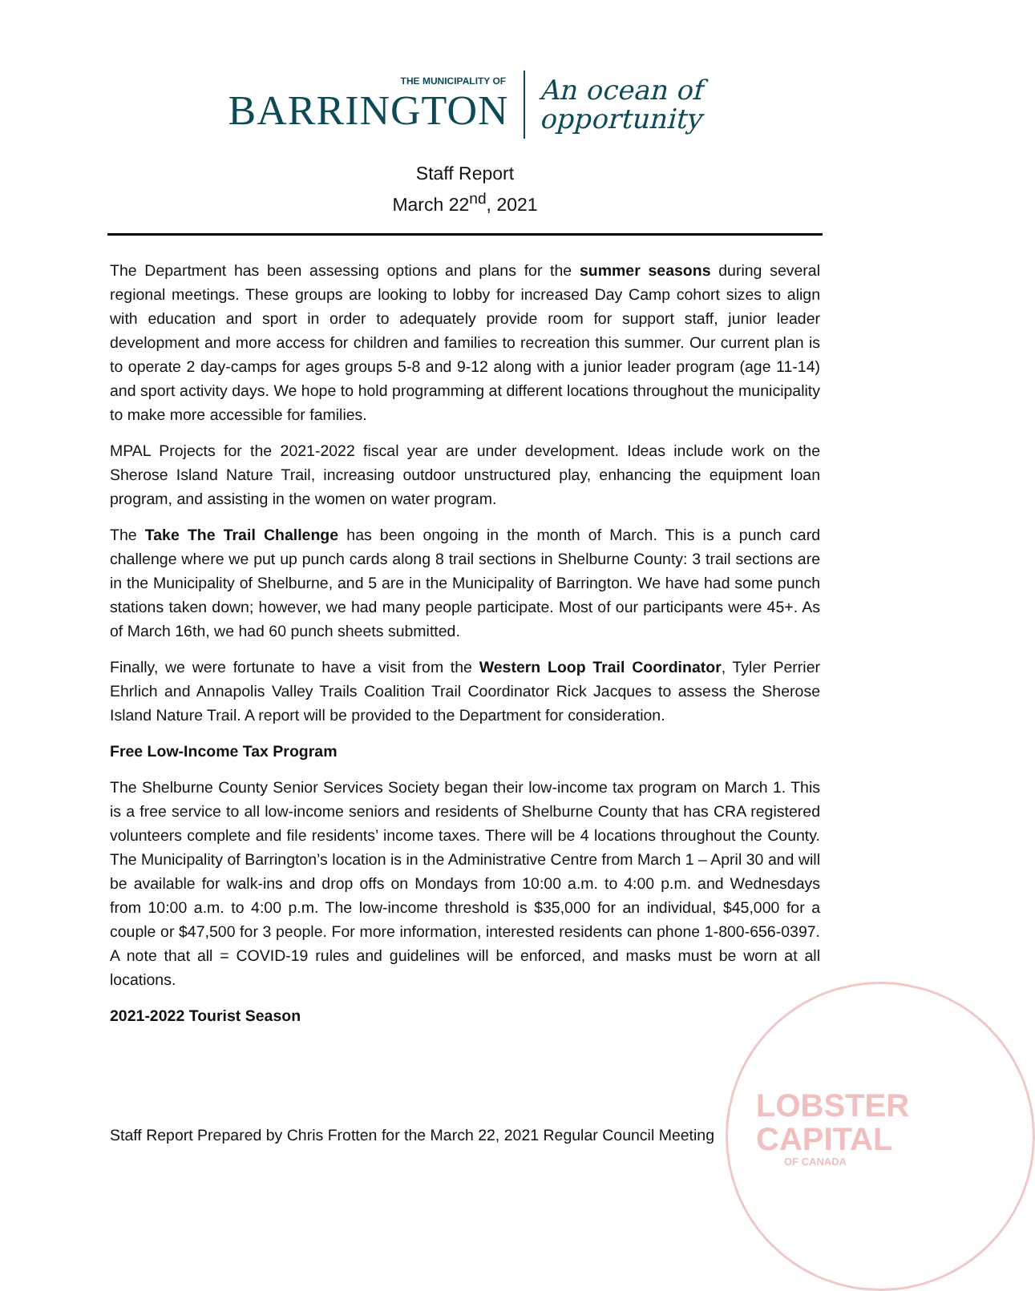LOBSTER
CAPITAL
OF CANADA
THE MUNICIPALITY OF
BARRINGTON
An ocean of
opportunity
Staff Report
March 22<sup>nd</sup>, 2021
The Department has been assessing options and plans for the summer seasons during several regional meetings. These groups are looking to lobby for increased Day Camp cohort sizes to align with education and sport in order to adequately provide room for support staff, junior leader development and more access for children and families to recreation this summer. Our current plan is to operate 2 day-camps for ages groups 5-8 and 9-12 along with a junior leader program (age 11-14) and sport activity days. We hope to hold programming at different locations throughout the municipality to make more accessible for families.
MPAL Projects for the 2021-2022 fiscal year are under development. Ideas include work on the Sherose Island Nature Trail, increasing outdoor unstructured play, enhancing the equipment loan program, and assisting in the women on water program.
The Take The Trail Challenge has been ongoing in the month of March. This is a punch card challenge where we put up punch cards along 8 trail sections in Shelburne County: 3 trail sections are in the Municipality of Shelburne, and 5 are in the Municipality of Barrington. We have had some punch stations taken down; however, we had many people participate. Most of our participants were 45+. As of March 16th, we had 60 punch sheets submitted.
Finally, we were fortunate to have a visit from the Western Loop Trail Coordinator, Tyler Perrier Ehrlich and Annapolis Valley Trails Coalition Trail Coordinator Rick Jacques to assess the Sherose Island Nature Trail. A report will be provided to the Department for consideration.
Free Low-Income Tax Program
The Shelburne County Senior Services Society began their low-income tax program on March 1. This is a free service to all low-income seniors and residents of Shelburne County that has CRA registered volunteers complete and file residents’ income taxes. There will be 4 locations throughout the County. The Municipality of Barrington’s location is in the Administrative Centre from March 1 – April 30 and will be available for walk-ins and drop offs on Mondays from 10:00 a.m. to 4:00 p.m. and Wednesdays from 10:00 a.m. to 4:00 p.m. The low-income threshold is $35,000 for an individual, $45,000 for a couple or $47,500 for 3 people. For more information, interested residents can phone 1-800-656-0397. A note that all = COVID-19 rules and guidelines will be enforced, and masks must be worn at all locations.
2021-2022 Tourist Season
Staff Report Prepared by Chris Frotten for the March 22, 2021 Regular Council Meeting